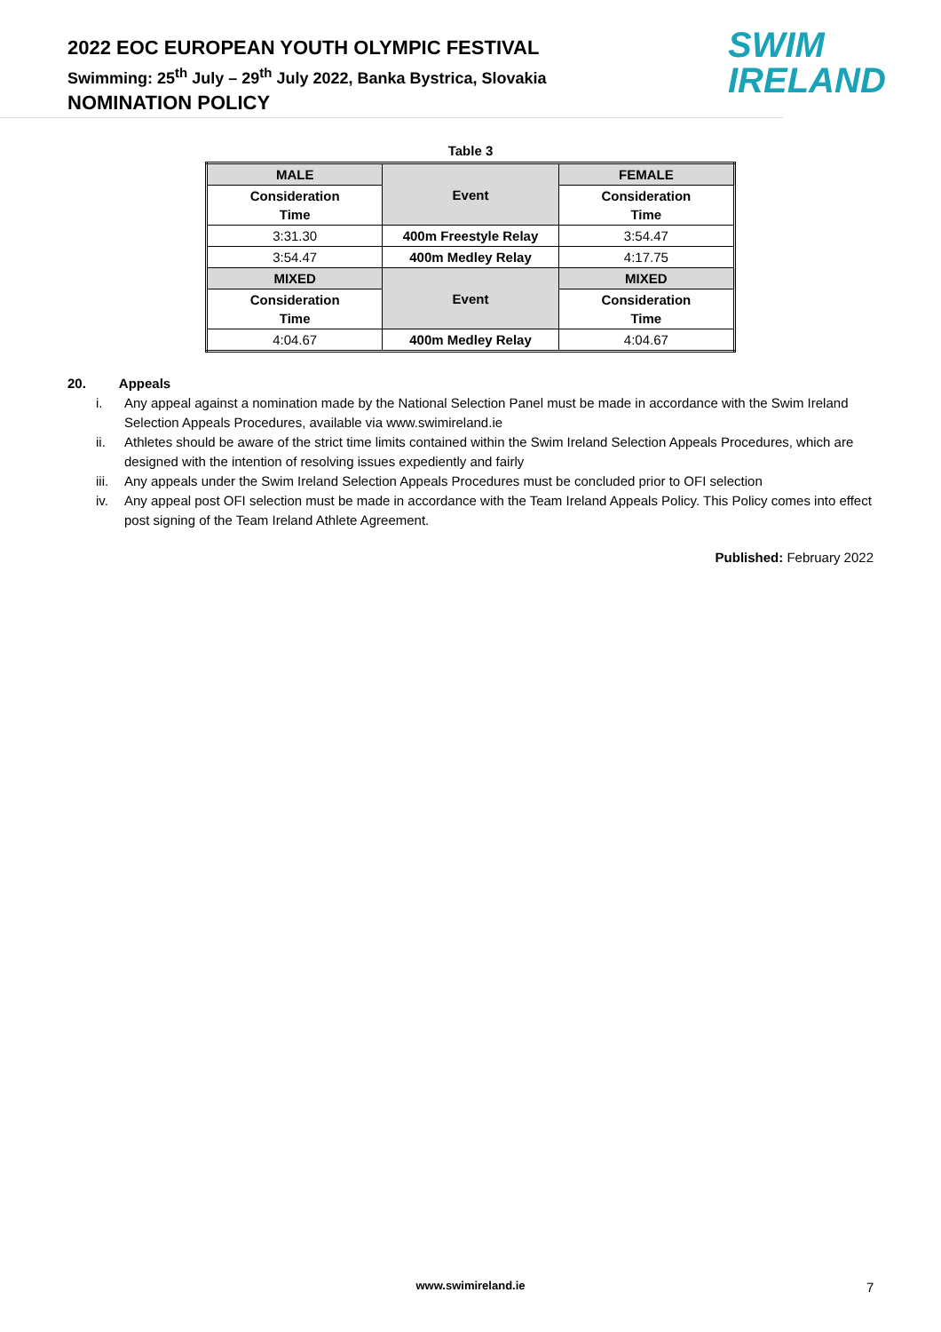2022 EOC EUROPEAN YOUTH OLYMPIC FESTIVAL
Swimming: 25<sup>th</sup> July – 29<sup>th</sup> July 2022, Banka Bystrica, Slovakia
NOMINATION POLICY
SWIM
IRELAND
Table 3
| MALE | Event | FEMALE |
| --- | --- | --- |
| Consideration Time | | Consideration Time |
| 3:31.30 | 400m Freestyle Relay | 3:54.47 |
| 3:54.47 | 400m Medley Relay | 4:17.75 |
| MIXED | Event | MIXED |
| Consideration Time | | Consideration Time |
| 4:04.67 | 400m Medley Relay | 4:04.67 |
20. Appeals
i. Any appeal against a nomination made by the National Selection Panel must be made in accordance with the Swim Ireland Selection Appeals Procedures, available via www.swimireland.ie
ii. Athletes should be aware of the strict time limits contained within the Swim Ireland Selection Appeals Procedures, which are designed with the intention of resolving issues expediently and fairly
iii. Any appeals under the Swim Ireland Selection Appeals Procedures must be concluded prior to OFI selection
iv. Any appeal post OFI selection must be made in accordance with the Team Ireland Appeals Policy. This Policy comes into effect post signing of the Team Ireland Athlete Agreement.
Published: February 2022
www.swimireland.ie 7